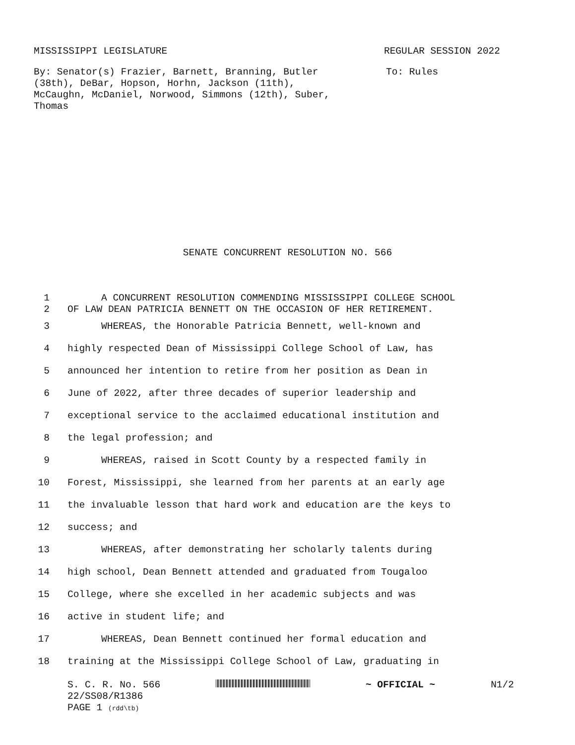MISSISSIPPI LEGISLATURE REGULAR SESSION 2022
By: Senator(s) Frazier, Barnett, Branning, Butler (38th), DeBar, Hopson, Horhn, Jackson (11th), McCaughn, McDaniel, Norwood, Simmons (12th), Suber, Thomas
To: Rules
SENATE CONCURRENT RESOLUTION NO. 566
1 A CONCURRENT RESOLUTION COMMENDING MISSISSIPPI COLLEGE SCHOOL
2 OF LAW DEAN PATRICIA BENNETT ON THE OCCASION OF HER RETIREMENT.
3 WHEREAS, the Honorable Patricia Bennett, well-known and
4 highly respected Dean of Mississippi College School of Law, has
5 announced her intention to retire from her position as Dean in
6 June of 2022, after three decades of superior leadership and
7 exceptional service to the acclaimed educational institution and
8 the legal profession; and
9 WHEREAS, raised in Scott County by a respected family in
10 Forest, Mississippi, she learned from her parents at an early age
11 the invaluable lesson that hard work and education are the keys to
12 success; and
13 WHEREAS, after demonstrating her scholarly talents during
14 high school, Dean Bennett attended and graduated from Tougaloo
15 College, where she excelled in her academic subjects and was
16 active in student life; and
17 WHEREAS, Dean Bennett continued her formal education and
18 training at the Mississippi College School of Law, graduating in
S. C. R. No. 566 ~ OFFICIAL ~ N1/2
22/SS08/R1386
PAGE 1 (rdd\tb)